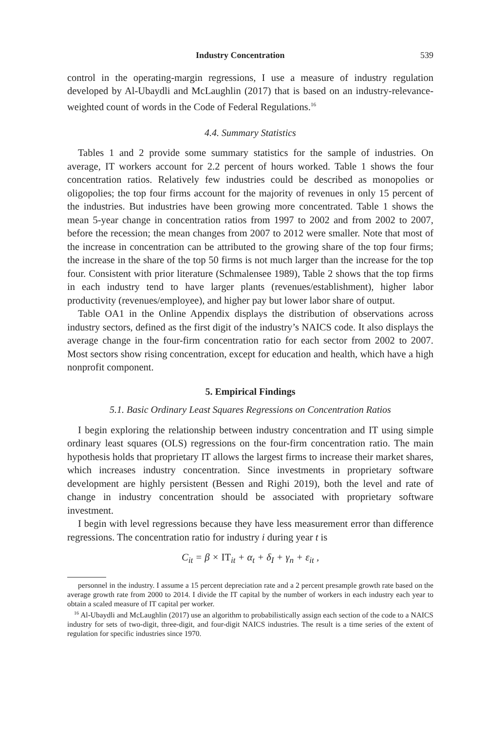Industry Concentration 539
control in the operating-margin regressions, I use a measure of industry regulation developed by Al-Ubaydli and McLaughlin (2017) that is based on an industry-relevance-weighted count of words in the Code of Federal Regulations.<sup>16</sup>
4.4. Summary Statistics
Tables 1 and 2 provide some summary statistics for the sample of industries. On average, IT workers account for 2.2 percent of hours worked. Table 1 shows the four concentration ratios. Relatively few industries could be described as monopolies or oligopolies; the top four firms account for the majority of revenues in only 15 percent of the industries. But industries have been growing more concentrated. Table 1 shows the mean 5-year change in concentration ratios from 1997 to 2002 and from 2002 to 2007, before the recession; the mean changes from 2007 to 2012 were smaller. Note that most of the increase in concentration can be attributed to the growing share of the top four firms; the increase in the share of the top 50 firms is not much larger than the increase for the top four. Consistent with prior literature (Schmalensee 1989), Table 2 shows that the top firms in each industry tend to have larger plants (revenues/establishment), higher labor productivity (revenues/employee), and higher pay but lower labor share of output.
Table OA1 in the Online Appendix displays the distribution of observations across industry sectors, defined as the first digit of the industry’s NAICS code. It also displays the average change in the four-firm concentration ratio for each sector from 2002 to 2007. Most sectors show rising concentration, except for education and health, which have a high nonprofit component.
5. Empirical Findings
5.1. Basic Ordinary Least Squares Regressions on Concentration Ratios
I begin exploring the relationship between industry concentration and IT using simple ordinary least squares (OLS) regressions on the four-firm concentration ratio. The main hypothesis holds that proprietary IT allows the largest firms to increase their market shares, which increases industry concentration. Since investments in proprietary software development are highly persistent (Bessen and Righi 2019), both the level and rate of change in industry concentration should be associated with proprietary software investment.
I begin with level regressions because they have less measurement error than difference regressions. The concentration ratio for industry i during year t is
C<sub>it</sub> = β × IT<sub>it</sub> + α<sub>t</sub> + δ<sub>I</sub> + γ<sub>n</sub> + ε<sub>it</sub> ,
personnel in the industry. I assume a 15 percent depreciation rate and a 2 percent presample growth rate based on the average growth rate from 2000 to 2014. I divide the IT capital by the number of workers in each industry each year to obtain a scaled measure of IT capital per worker.
<sup>16</sup> Al-Ubaydli and McLaughlin (2017) use an algorithm to probabilistically assign each section of the code to a NAICS industry for sets of two-digit, three-digit, and four-digit NAICS industries. The result is a time series of the extent of regulation for specific industries since 1970.